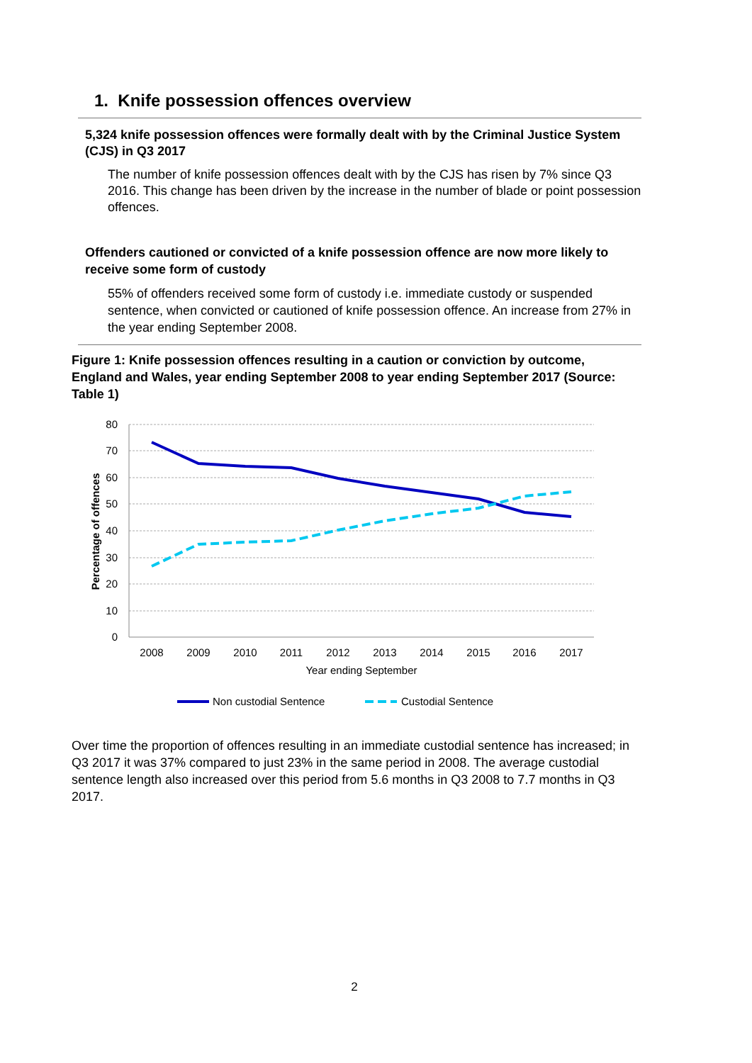1. Knife possession offences overview
5,324 knife possession offences were formally dealt with by the Criminal Justice System (CJS) in Q3 2017
The number of knife possession offences dealt with by the CJS has risen by 7% since Q3 2016. This change has been driven by the increase in the number of blade or point possession offences.
Offenders cautioned or convicted of a knife possession offence are now more likely to receive some form of custody
55% of offenders received some form of custody i.e. immediate custody or suspended sentence, when convicted or cautioned of knife possession offence. An increase from 27% in the year ending September 2008.
Figure 1: Knife possession offences resulting in a caution or conviction by outcome, England and Wales, year ending September 2008 to year ending September 2017 (Source: Table 1)
80
70
60
50
40
30
20
10
0
Percentage of offences
2008
2009
2010
2011
2012
2013
2014
2015
2016
2017
Year ending September
Non custodial Sentence
Custodial Sentence
Over time the proportion of offences resulting in an immediate custodial sentence has increased; in Q3 2017 it was 37% compared to just 23% in the same period in 2008. The average custodial sentence length also increased over this period from 5.6 months in Q3 2008 to 7.7 months in Q3 2017.
2